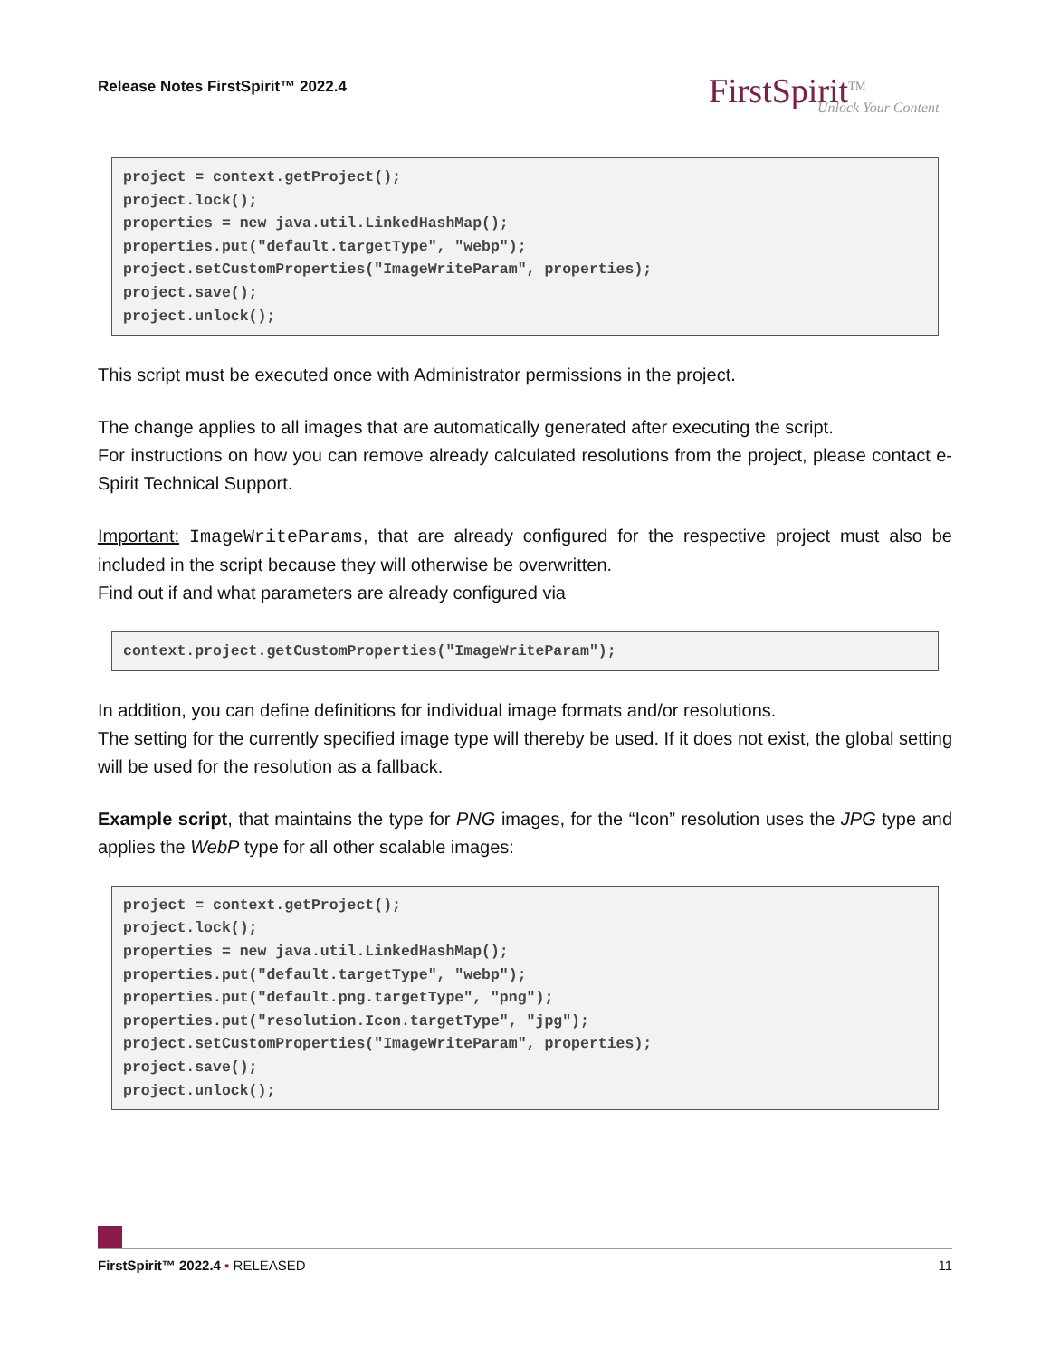Release Notes FirstSpirit™ 2022.4
FirstSpirit<sup>TM</sup>
Unlock Your Content
project = context.getProject();
project.lock();
properties = new java.util.LinkedHashMap();
properties.put("default.targetType", "webp");
project.setCustomProperties("ImageWriteParam", properties);
project.save();
project.unlock();
This script must be executed once with Administrator permissions in the project.
The change applies to all images that are automatically generated after executing the script.
For instructions on how you can remove already calculated resolutions from the project, please contact e-Spirit Technical Support.
Important: ImageWriteParams, that are already configured for the respective project must also be included in the script because they will otherwise be overwritten.
Find out if and what parameters are already configured via
context.project.getCustomProperties("ImageWriteParam");
In addition, you can define definitions for individual image formats and/or resolutions.
The setting for the currently specified image type will thereby be used. If it does not exist, the global setting will be used for the resolution as a fallback.
Example script, that maintains the type for PNG images, for the “Icon” resolution uses the JPG type and applies the WebP type for all other scalable images:
project = context.getProject();
project.lock();
properties = new java.util.LinkedHashMap();
properties.put("default.targetType", "webp");
properties.put("default.png.targetType", "png");
properties.put("resolution.Icon.targetType", "jpg");
project.setCustomProperties("ImageWriteParam", properties);
project.save();
project.unlock();
FirstSpirit™ 2022.4 ▪ RELEASED 11